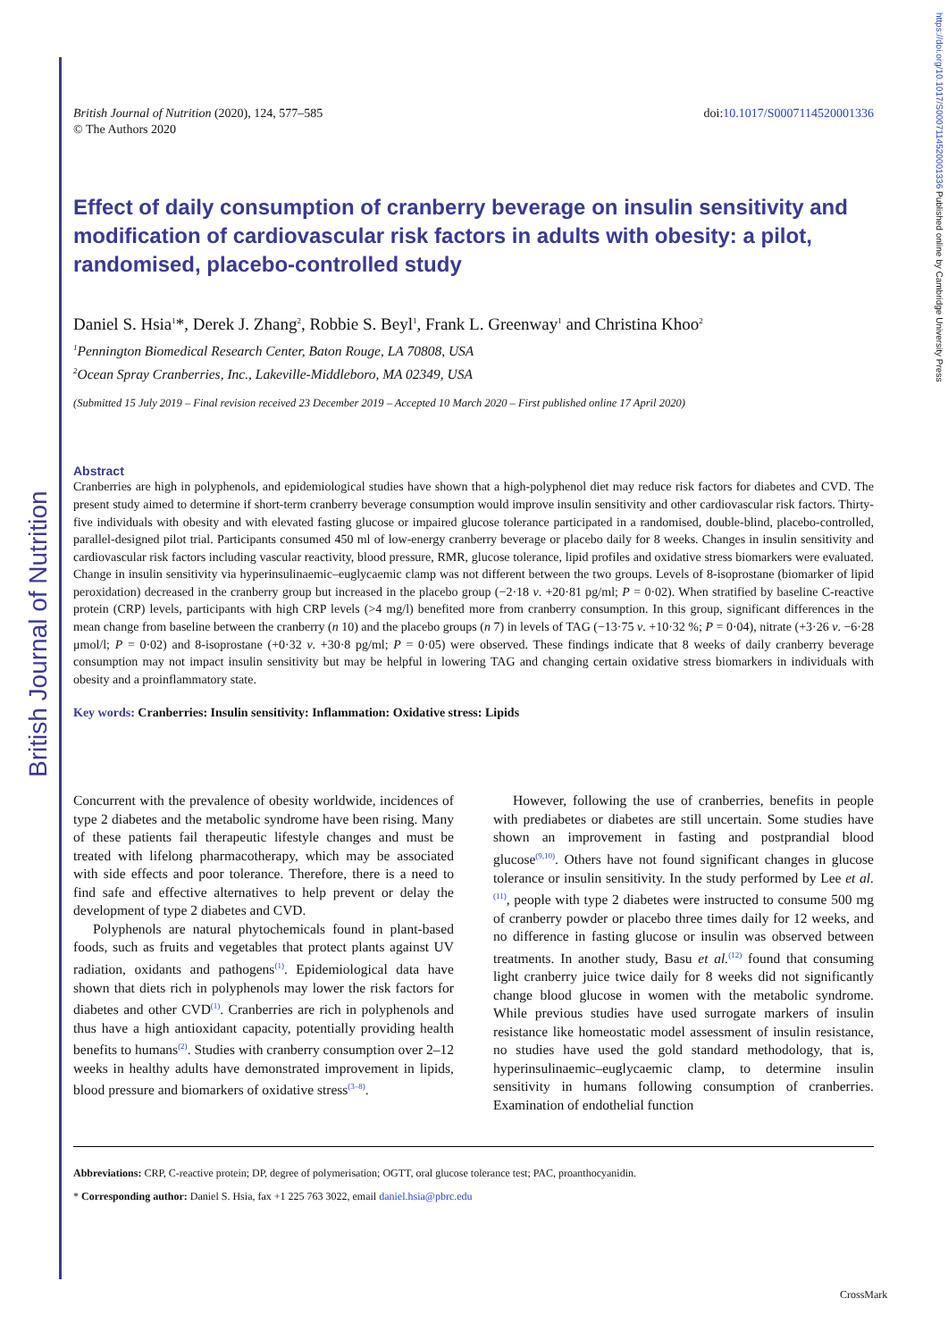British Journal of Nutrition
British Journal of Nutrition (2020), 124, 577–585
© The Authors 2020
doi:10.1017/S0007114520001336
Effect of daily consumption of cranberry beverage on insulin sensitivity and modification of cardiovascular risk factors in adults with obesity: a pilot, randomised, placebo-controlled study
Daniel S. Hsia<sup>1</sup>*, Derek J. Zhang<sup>2</sup>, Robbie S. Beyl<sup>1</sup>, Frank L. Greenway<sup>1</sup> and Christina Khoo<sup>2</sup>
<sup>1</sup> Pennington Biomedical Research Center, Baton Rouge, LA 70808, USA
<sup>2</sup> Ocean Spray Cranberries, Inc., Lakeville-Middleboro, MA 02349, USA
(Submitted 15 July 2019 – Final revision received 23 December 2019 – Accepted 10 March 2020 – First published online 17 April 2020)
Abstract
Cranberries are high in polyphenols, and epidemiological studies have shown that a high-polyphenol diet may reduce risk factors for diabetes and CVD. The present study aimed to determine if short-term cranberry beverage consumption would improve insulin sensitivity and other cardiovascular risk factors. Thirty-five individuals with obesity and with elevated fasting glucose or impaired glucose tolerance participated in a randomised, double-blind, placebo-controlled, parallel-designed pilot trial. Participants consumed 450 ml of low-energy cranberry beverage or placebo daily for 8 weeks. Changes in insulin sensitivity and cardiovascular risk factors including vascular reactivity, blood pressure, RMR, glucose tolerance, lipid profiles and oxidative stress biomarkers were evaluated. Change in insulin sensitivity via hyperinsulinaemic–euglycaemic clamp was not different between the two groups. Levels of 8-isoprostane (biomarker of lipid peroxidation) decreased in the cranberry group but increased in the placebo group (−2·18 v. +20·81 pg/ml; P = 0·02). When stratified by baseline C-reactive protein (CRP) levels, participants with high CRP levels (>4 mg/l) benefited more from cranberry consumption. In this group, significant differences in the mean change from baseline between the cranberry (n 10) and the placebo groups (n 7) in levels of TAG (−13·75 v. +10·32 %; P = 0·04), nitrate (+3·26 v. −6·28 μmol/l; P = 0·02) and 8-isoprostane (+0·32 v. +30·8 pg/ml; P = 0·05) were observed. These findings indicate that 8 weeks of daily cranberry beverage consumption may not impact insulin sensitivity but may be helpful in lowering TAG and changing certain oxidative stress biomarkers in individuals with obesity and a proinflammatory state.
Key words: Cranberries: Insulin sensitivity: Inflammation: Oxidative stress: Lipids
Concurrent with the prevalence of obesity worldwide, incidences of type 2 diabetes and the metabolic syndrome have been rising. Many of these patients fail therapeutic lifestyle changes and must be treated with lifelong pharmacotherapy, which may be associated with side effects and poor tolerance. Therefore, there is a need to find safe and effective alternatives to help prevent or delay the development of type 2 diabetes and CVD.
Polyphenols are natural phytochemicals found in plant-based foods, such as fruits and vegetables that protect plants against UV radiation, oxidants and pathogens<sup>(1)</sup>. Epidemiological data have shown that diets rich in polyphenols may lower the risk factors for diabetes and other CVD<sup>(1)</sup>. Cranberries are rich in polyphenols and thus have a high antioxidant capacity, potentially providing health benefits to humans<sup>(2)</sup>. Studies with cranberry consumption over 2–12 weeks in healthy adults have demonstrated improvement in lipids, blood pressure and biomarkers of oxidative stress<sup>(3–8)</sup>.
However, following the use of cranberries, benefits in people with prediabetes or diabetes are still uncertain. Some studies have shown an improvement in fasting and postprandial blood glucose<sup>(9,10)</sup>. Others have not found significant changes in glucose tolerance or insulin sensitivity. In the study performed by Lee et al.<sup>(11)</sup>, people with type 2 diabetes were instructed to consume 500 mg of cranberry powder or placebo three times daily for 12 weeks, and no difference in fasting glucose or insulin was observed between treatments. In another study, Basu et al.<sup>(12)</sup> found that consuming light cranberry juice twice daily for 8 weeks did not significantly change blood glucose in women with the metabolic syndrome. While previous studies have used surrogate markers of insulin resistance like homeostatic model assessment of insulin resistance, no studies have used the gold standard methodology, that is, hyperinsulinaemic–euglycaemic clamp, to determine insulin sensitivity in humans following consumption of cranberries. Examination of endothelial function
Abbreviations: CRP, C-reactive protein; DP, degree of polymerisation; OGTT, oral glucose tolerance test; PAC, proanthocyanidin.
* Corresponding author: Daniel S. Hsia, fax +1 225 763 3022, email daniel.hsia@pbrc.edu
https://doi.org/10.1017/S0007114520001336 Published online by Cambridge University Press
CrossMark